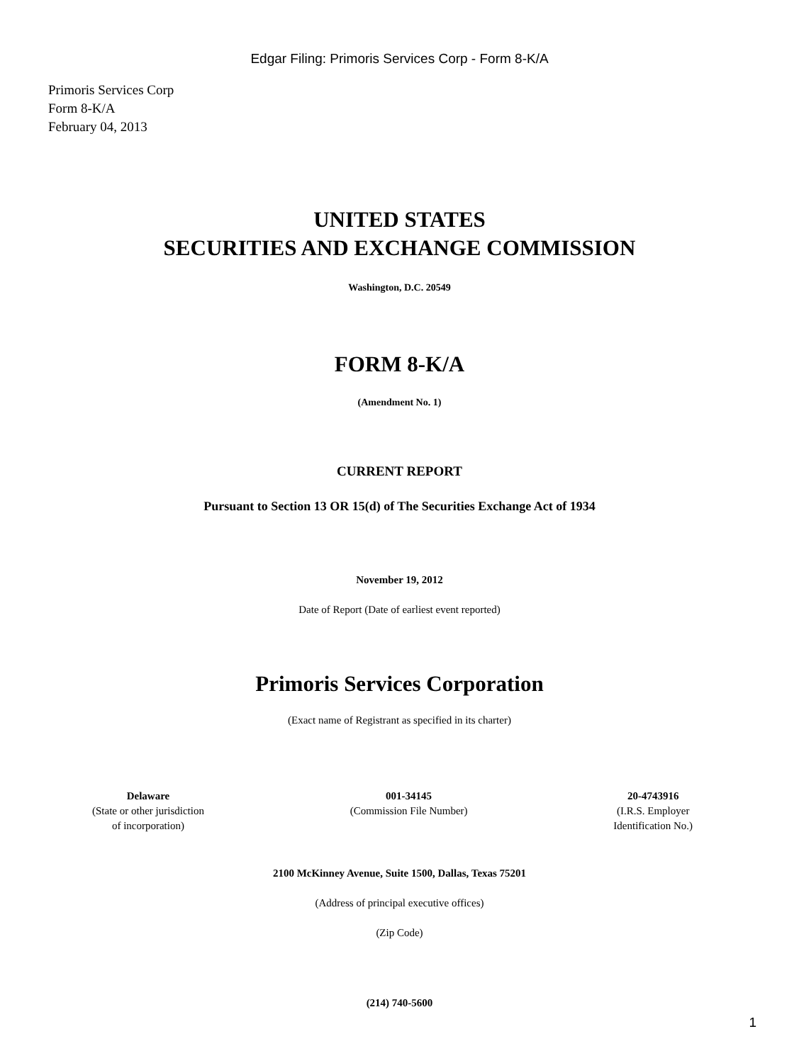Edgar Filing: Primoris Services Corp - Form 8-K/A
Primoris Services Corp
Form 8-K/A
February 04, 2013
UNITED STATES
SECURITIES AND EXCHANGE COMMISSION
Washington, D.C. 20549
FORM 8-K/A
(Amendment No. 1)
CURRENT REPORT
Pursuant to Section 13 OR 15(d) of The Securities Exchange Act of 1934
November 19, 2012
Date of Report (Date of earliest event reported)
Primoris Services Corporation
(Exact name of Registrant as specified in its charter)
Delaware
(State or other jurisdiction
of incorporation)
001-34145
(Commission File Number)
20-4743916
(I.R.S. Employer
Identification No.)
2100 McKinney Avenue, Suite 1500, Dallas, Texas 75201
(Address of principal executive offices)
(Zip Code)
(214) 740-5600
1